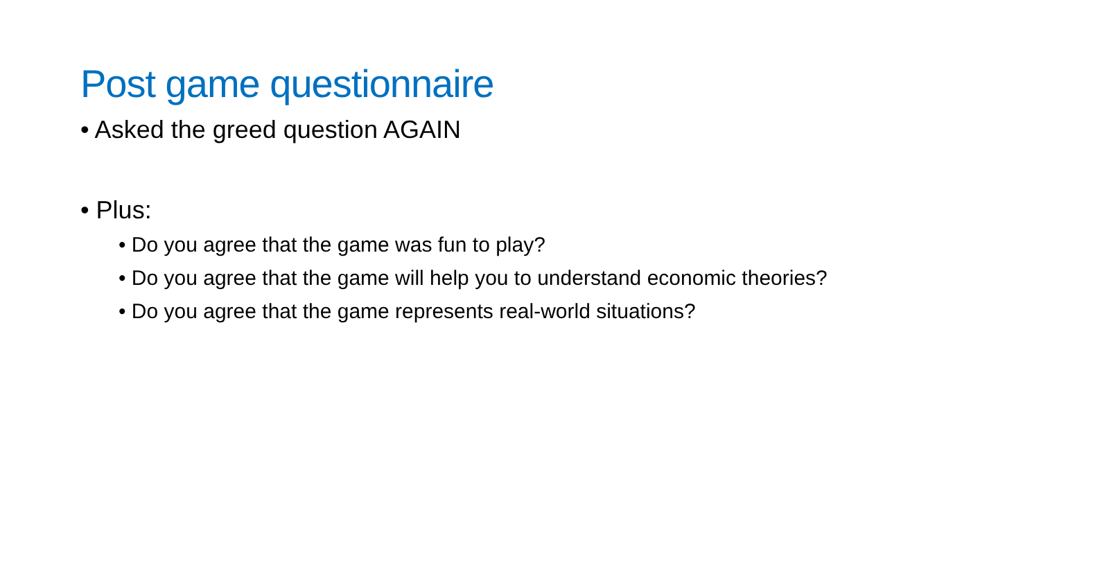Post game questionnaire
• Asked the greed question AGAIN
• Plus:
• Do you agree that the game was fun to play?
• Do you agree that the game will help you to understand economic theories?
• Do you agree that the game represents real-world situations?